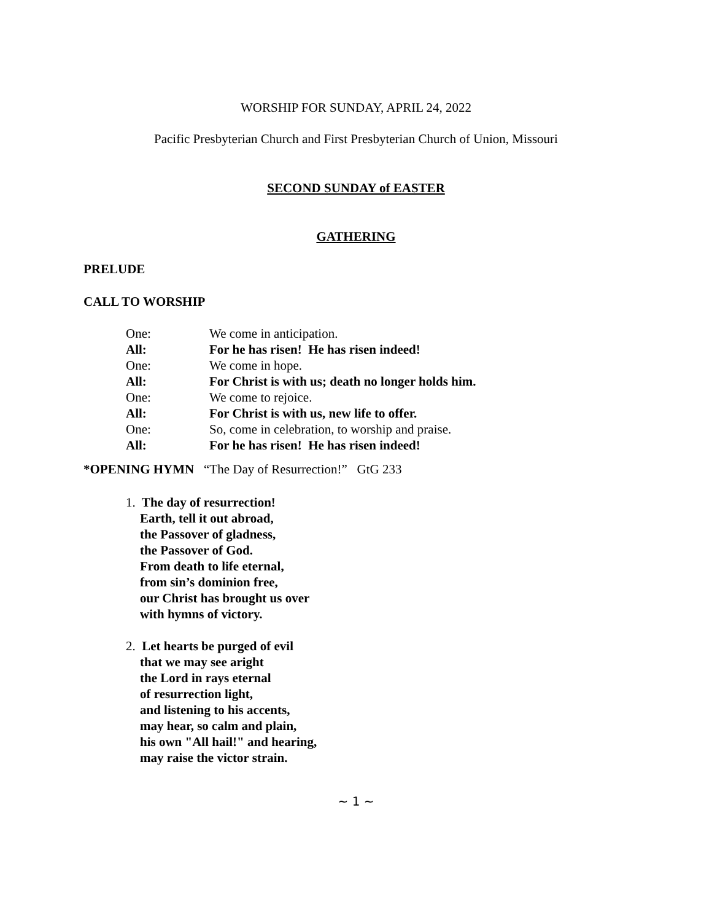WORSHIP FOR SUNDAY, APRIL 24, 2022
Pacific Presbyterian Church and First Presbyterian Church of Union, Missouri
SECOND SUNDAY of EASTER
GATHERING
PRELUDE
CALL TO WORSHIP
One: We come in anticipation.
All: For he has risen! He has risen indeed!
One: We come in hope.
All: For Christ is with us; death no longer holds him.
One: We come to rejoice.
All: For Christ is with us, new life to offer.
One: So, come in celebration, to worship and praise.
All: For he has risen! He has risen indeed!
*OPENING HYMN “The Day of Resurrection!” GtG 233
1. The day of resurrection!
Earth, tell it out abroad,
the Passover of gladness,
the Passover of God.
From death to life eternal,
from sin’s dominion free,
our Christ has brought us over
with hymns of victory.
2. Let hearts be purged of evil
that we may see aright
the Lord in rays eternal
of resurrection light,
and listening to his accents,
may hear, so calm and plain,
his own "All hail!" and hearing,
may raise the victor strain.
~ 1 ~